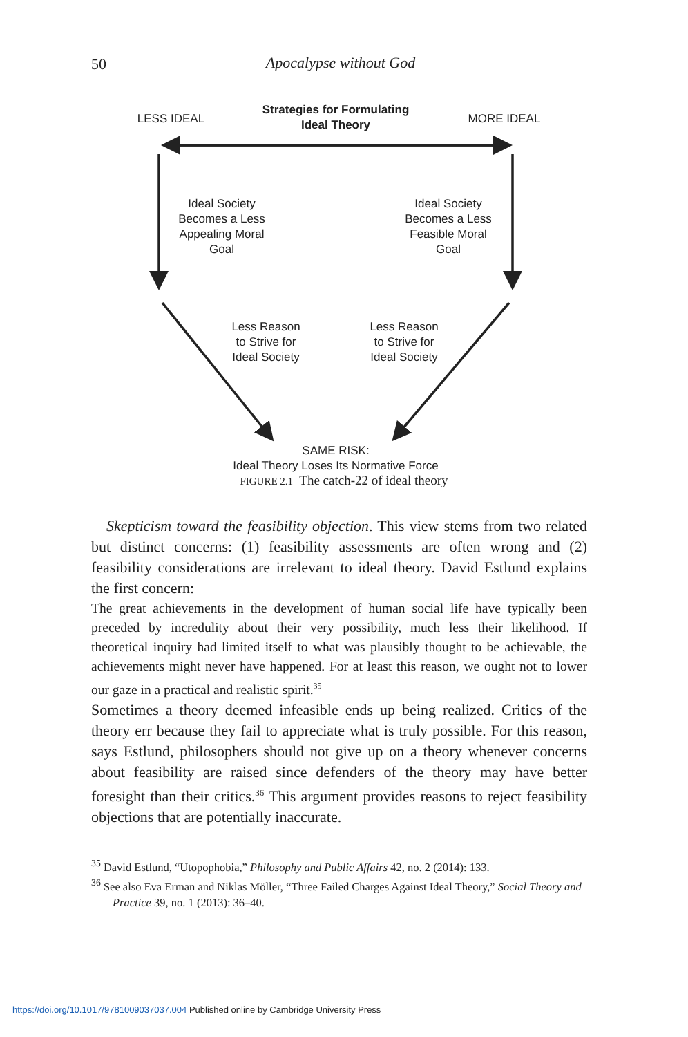50
Apocalypse without God
LESS IDEAL
Strategies for Formulating
Ideal Theory
MORE IDEAL
Ideal Society
Becomes a Less
Appealing Moral
Goal
Ideal Society
Becomes a Less
Feasible Moral
Goal
Less Reason
to Strive for
Ideal Society
Less Reason
to Strive for
Ideal Society
SAME RISK:
Ideal Theory Loses Its Normative Force
FIGURE 2.1 The catch-22 of ideal theory
Skepticism toward the feasibility objection. This view stems from two related but distinct concerns: (1) feasibility assessments are often wrong and (2) feasibility considerations are irrelevant to ideal theory. David Estlund explains the first concern:
The great achievements in the development of human social life have typically been preceded by incredulity about their very possibility, much less their likelihood. If theoretical inquiry had limited itself to what was plausibly thought to be achievable, the achievements might never have happened. For at least this reason, we ought not to lower our gaze in a practical and realistic spirit.<sup>35</sup>
Sometimes a theory deemed infeasible ends up being realized. Critics of the theory err because they fail to appreciate what is truly possible. For this reason, says Estlund, philosophers should not give up on a theory whenever concerns about feasibility are raised since defenders of the theory may have better foresight than their critics.<sup>36</sup> This argument provides reasons to reject feasibility objections that are potentially inaccurate.
<sup>35</sup> David Estlund, “Utopophobia,” Philosophy and Public Affairs 42, no. 2 (2014): 133.
<sup>36</sup> See also Eva Erman and Niklas Möller, “Three Failed Charges Against Ideal Theory,” Social Theory and Practice 39, no. 1 (2013): 36–40.
https://doi.org/10.1017/9781009037037.004 Published online by Cambridge University Press